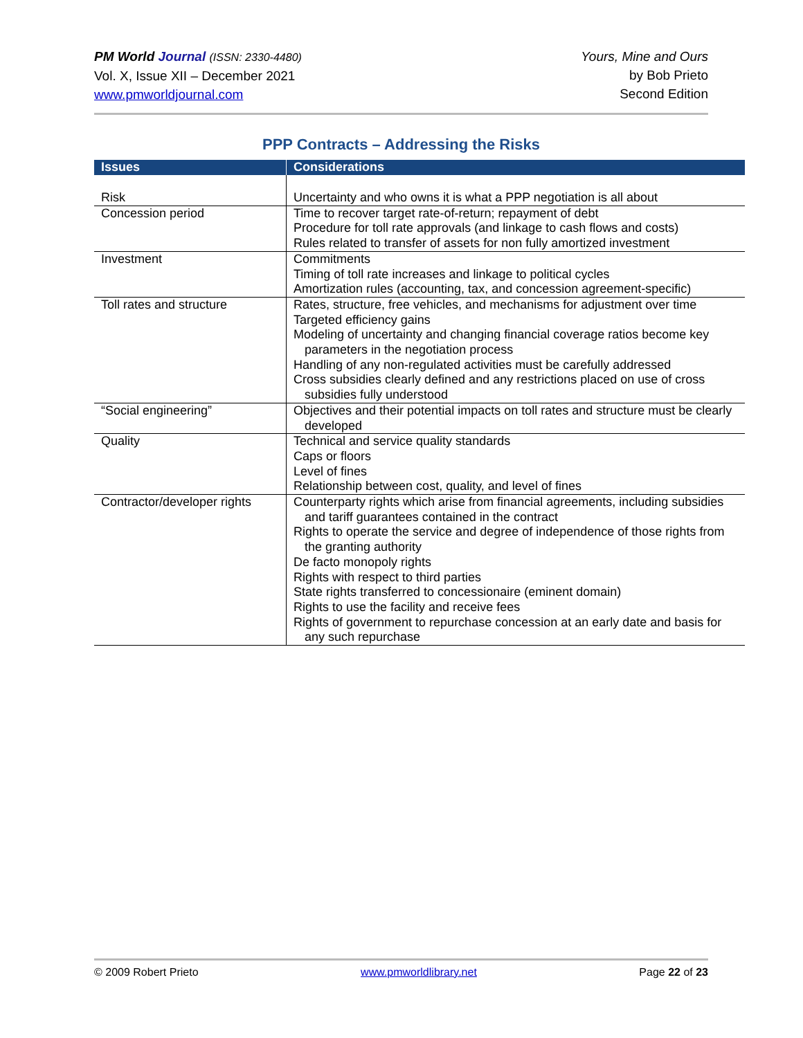PM World Journal (ISSN: 2330-4480)
Vol. X, Issue XII – December 2021
www.pmworldjournal.com
Yours, Mine and Ours
by Bob Prieto
Second Edition
PPP Contracts – Addressing the Risks
| Issues | Considerations |
| --- | --- |
| Risk | Uncertainty and who owns it is what a PPP negotiation is all about |
| Concession period | Time to recover target rate-of-return; repayment of debt Procedure for toll rate approvals (and linkage to cash flows and costs) Rules related to transfer of assets for non fully amortized investment |
| Investment | Commitments Timing of toll rate increases and linkage to political cycles Amortization rules (accounting, tax, and concession agreement-specific) |
| Toll rates and structure | Rates, structure, free vehicles, and mechanisms for adjustment over time Targeted efficiency gains Modeling of uncertainty and changing financial coverage ratios become key parameters in the negotiation process Handling of any non-regulated activities must be carefully addressed Cross subsidies clearly defined and any restrictions placed on use of cross subsidies fully understood |
| “Social engineering” | Objectives and their potential impacts on toll rates and structure must be clearly developed |
| Quality | Technical and service quality standards Caps or floors Level of fines Relationship between cost, quality, and level of fines |
| Contractor/developer rights | Counterparty rights which arise from financial agreements, including subsidies and tariff guarantees contained in the contract Rights to operate the service and degree of independence of those rights from the granting authority De facto monopoly rights Rights with respect to third parties State rights transferred to concessionaire (eminent domain) Rights to use the facility and receive fees Rights of government to repurchase concession at an early date and basis for any such repurchase |
© 2009 Robert Prieto www.pmworldlibrary.net Page 22 of 23